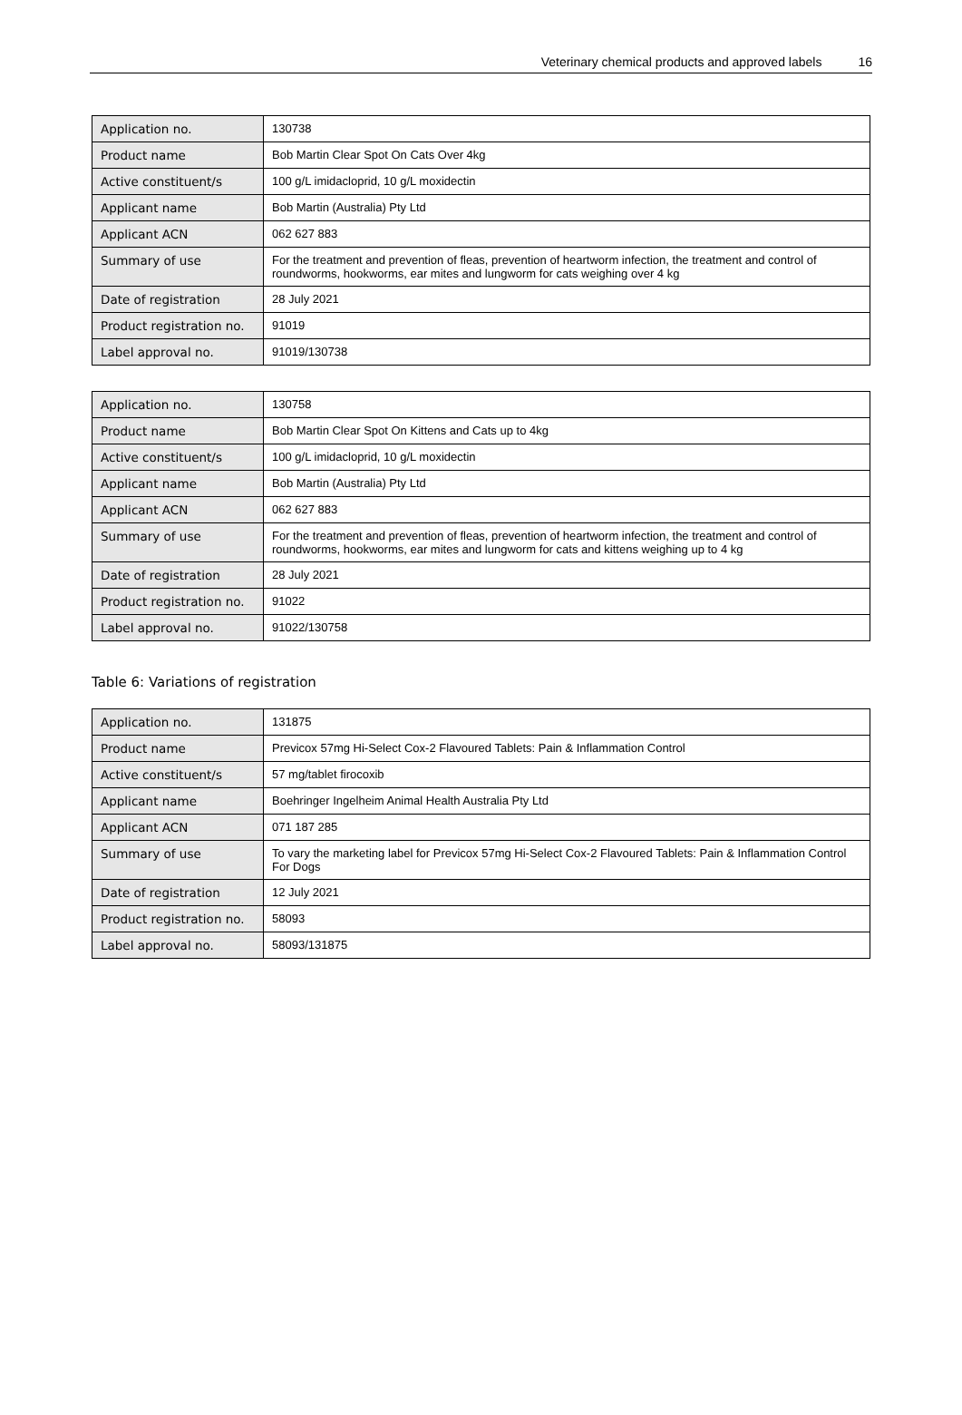Veterinary chemical products and approved labels 16
| Application no. | 130738 |
| Product name | Bob Martin Clear Spot On Cats Over 4kg |
| Active constituent/s | 100 g/L imidacloprid, 10 g/L moxidectin |
| Applicant name | Bob Martin (Australia) Pty Ltd |
| Applicant ACN | 062 627 883 |
| Summary of use | For the treatment and prevention of fleas, prevention of heartworm infection, the treatment and control of roundworms, hookworms, ear mites and lungworm for cats weighing over 4 kg |
| Date of registration | 28 July 2021 |
| Product registration no. | 91019 |
| Label approval no. | 91019/130738 |
| Application no. | 130758 |
| Product name | Bob Martin Clear Spot On Kittens and Cats up to 4kg |
| Active constituent/s | 100 g/L imidacloprid, 10 g/L moxidectin |
| Applicant name | Bob Martin (Australia) Pty Ltd |
| Applicant ACN | 062 627 883 |
| Summary of use | For the treatment and prevention of fleas, prevention of heartworm infection, the treatment and control of roundworms, hookworms, ear mites and lungworm for cats and kittens weighing up to 4 kg |
| Date of registration | 28 July 2021 |
| Product registration no. | 91022 |
| Label approval no. | 91022/130758 |
Table 6: Variations of registration
| Application no. | 131875 |
| Product name | Previcox 57mg Hi-Select Cox-2 Flavoured Tablets: Pain & Inflammation Control |
| Active constituent/s | 57 mg/tablet firocoxib |
| Applicant name | Boehringer Ingelheim Animal Health Australia Pty Ltd |
| Applicant ACN | 071 187 285 |
| Summary of use | To vary the marketing label for Previcox 57mg Hi-Select Cox-2 Flavoured Tablets: Pain & Inflammation Control For Dogs |
| Date of registration | 12 July 2021 |
| Product registration no. | 58093 |
| Label approval no. | 58093/131875 |